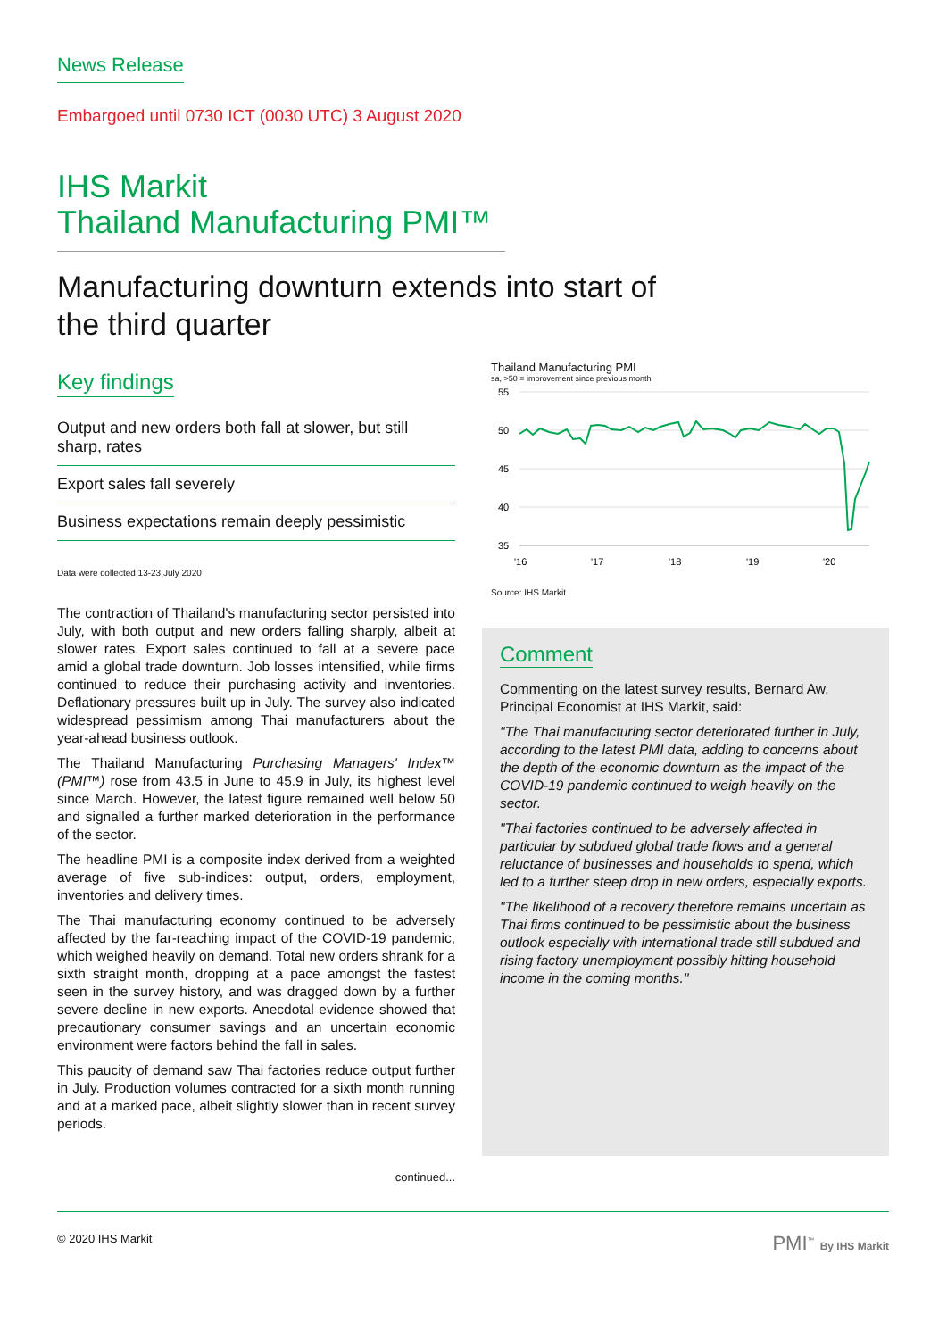News Release
Embargoed until 0730 ICT (0030 UTC) 3 August 2020
IHS Markit
Thailand Manufacturing PMI™
Manufacturing downturn extends into start of
the third quarter
Key findings
Output and new orders both fall at slower, but still sharp, rates
Export sales fall severely
Business expectations remain deeply pessimistic
Data were collected 13-23 July 2020
The contraction of Thailand's manufacturing sector persisted into July, with both output and new orders falling sharply, albeit at slower rates. Export sales continued to fall at a severe pace amid a global trade downturn. Job losses intensified, while firms continued to reduce their purchasing activity and inventories. Deflationary pressures built up in July. The survey also indicated widespread pessimism among Thai manufacturers about the year-ahead business outlook.
The Thailand Manufacturing Purchasing Managers' Index™ (PMI™) rose from 43.5 in June to 45.9 in July, its highest level since March. However, the latest figure remained well below 50 and signalled a further marked deterioration in the performance of the sector.
The headline PMI is a composite index derived from a weighted average of five sub-indices: output, orders, employment, inventories and delivery times.
The Thai manufacturing economy continued to be adversely affected by the far-reaching impact of the COVID-19 pandemic, which weighed heavily on demand. Total new orders shrank for a sixth straight month, dropping at a pace amongst the fastest seen in the survey history, and was dragged down by a further severe decline in new exports. Anecdotal evidence showed that precautionary consumer savings and an uncertain economic environment were factors behind the fall in sales.
This paucity of demand saw Thai factories reduce output further in July. Production volumes contracted for a sixth month running and at a marked pace, albeit slightly slower than in recent survey periods.
continued...
Thailand Manufacturing PMI
sa, >50 = improvement since previous month
55
50
45
40
35
'16
'17
'18
'19
'20
Source: IHS Markit.
Comment
Commenting on the latest survey results, Bernard Aw, Principal Economist at IHS Markit, said:
"The Thai manufacturing sector deteriorated further in July, according to the latest PMI data, adding to concerns about the depth of the economic downturn as the impact of the COVID-19 pandemic continued to weigh heavily on the sector.
"Thai factories continued to be adversely affected in particular by subdued global trade flows and a general reluctance of businesses and households to spend, which led to a further steep drop in new orders, especially exports.
"The likelihood of a recovery therefore remains uncertain as Thai firms continued to be pessimistic about the business outlook especially with international trade still subdued and rising factory unemployment possibly hitting household income in the coming months."
© 2020 IHS Markit PMI<sup>™</sup> By IHS Markit